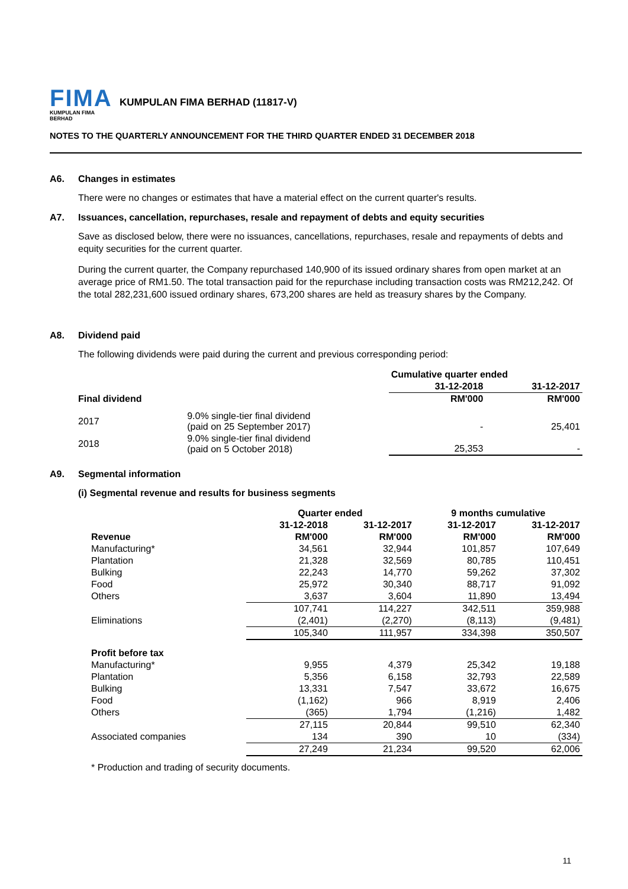FIMA
KUMPULAN FIMA BERHAD
KUMPULAN FIMA BERHAD (11817-V)
NOTES TO THE QUARTERLY ANNOUNCEMENT FOR THE THIRD QUARTER ENDED 31 DECEMBER 2018
A6. Changes in estimates
There were no changes or estimates that have a material effect on the current quarter's results.
A7. Issuances, cancellation, repurchases, resale and repayment of debts and equity securities
Save as disclosed below, there were no issuances, cancellations, repurchases, resale and repayments of debts and equity securities for the current quarter.
During the current quarter, the Company repurchased 140,900 of its issued ordinary shares from open market at an average price of RM1.50. The total transaction paid for the repurchase including transaction costs was RM212,242. Of the total 282,231,600 issued ordinary shares, 673,200 shares are held as treasury shares by the Company.
A8. Dividend paid
The following dividends were paid during the current and previous corresponding period:
| | | Cumulative quarter ended | |
| | | 31-12-2018 | 31-12-2017 |
| Final dividend | | RM'000 | RM'000 |
| 2017 | 9.0% single-tier final dividend (paid on 25 September 2017) | - | 25,401 |
| 2018 | 9.0% single-tier final dividend (paid on 5 October 2018) | 25,353 | - |
A9. Segmental information
(i) Segmental revenue and results for business segments
| | Quarter ended | | 9 months cumulative | |
| | 31-12-2018 | 31-12-2017 | 31-12-2017 | 31-12-2017 |
| Revenue | RM'000 | RM'000 | RM'000 | RM'000 |
| Manufacturing* | 34,561 | 32,944 | 101,857 | 107,649 |
| Plantation | 21,328 | 32,569 | 80,785 | 110,451 |
| Bulking | 22,243 | 14,770 | 59,262 | 37,302 |
| Food | 25,972 | 30,340 | 88,717 | 91,092 |
| Others | 3,637 | 3,604 | 11,890 | 13,494 |
| | 107,741 | 114,227 | 342,511 | 359,988 |
| Eliminations | (2,401) | (2,270) | (8,113) | (9,481) |
| | 105,340 | 111,957 | 334,398 | 350,507 |
| Profit before tax | | | | |
| Manufacturing* | 9,955 | 4,379 | 25,342 | 19,188 |
| Plantation | 5,356 | 6,158 | 32,793 | 22,589 |
| Bulking | 13,331 | 7,547 | 33,672 | 16,675 |
| Food | (1,162) | 966 | 8,919 | 2,406 |
| Others | (365) | 1,794 | (1,216) | 1,482 |
| | 27,115 | 20,844 | 99,510 | 62,340 |
| Associated companies | 134 | 390 | 10 | (334) |
| | 27,249 | 21,234 | 99,520 | 62,006 |
* Production and trading of security documents.
11